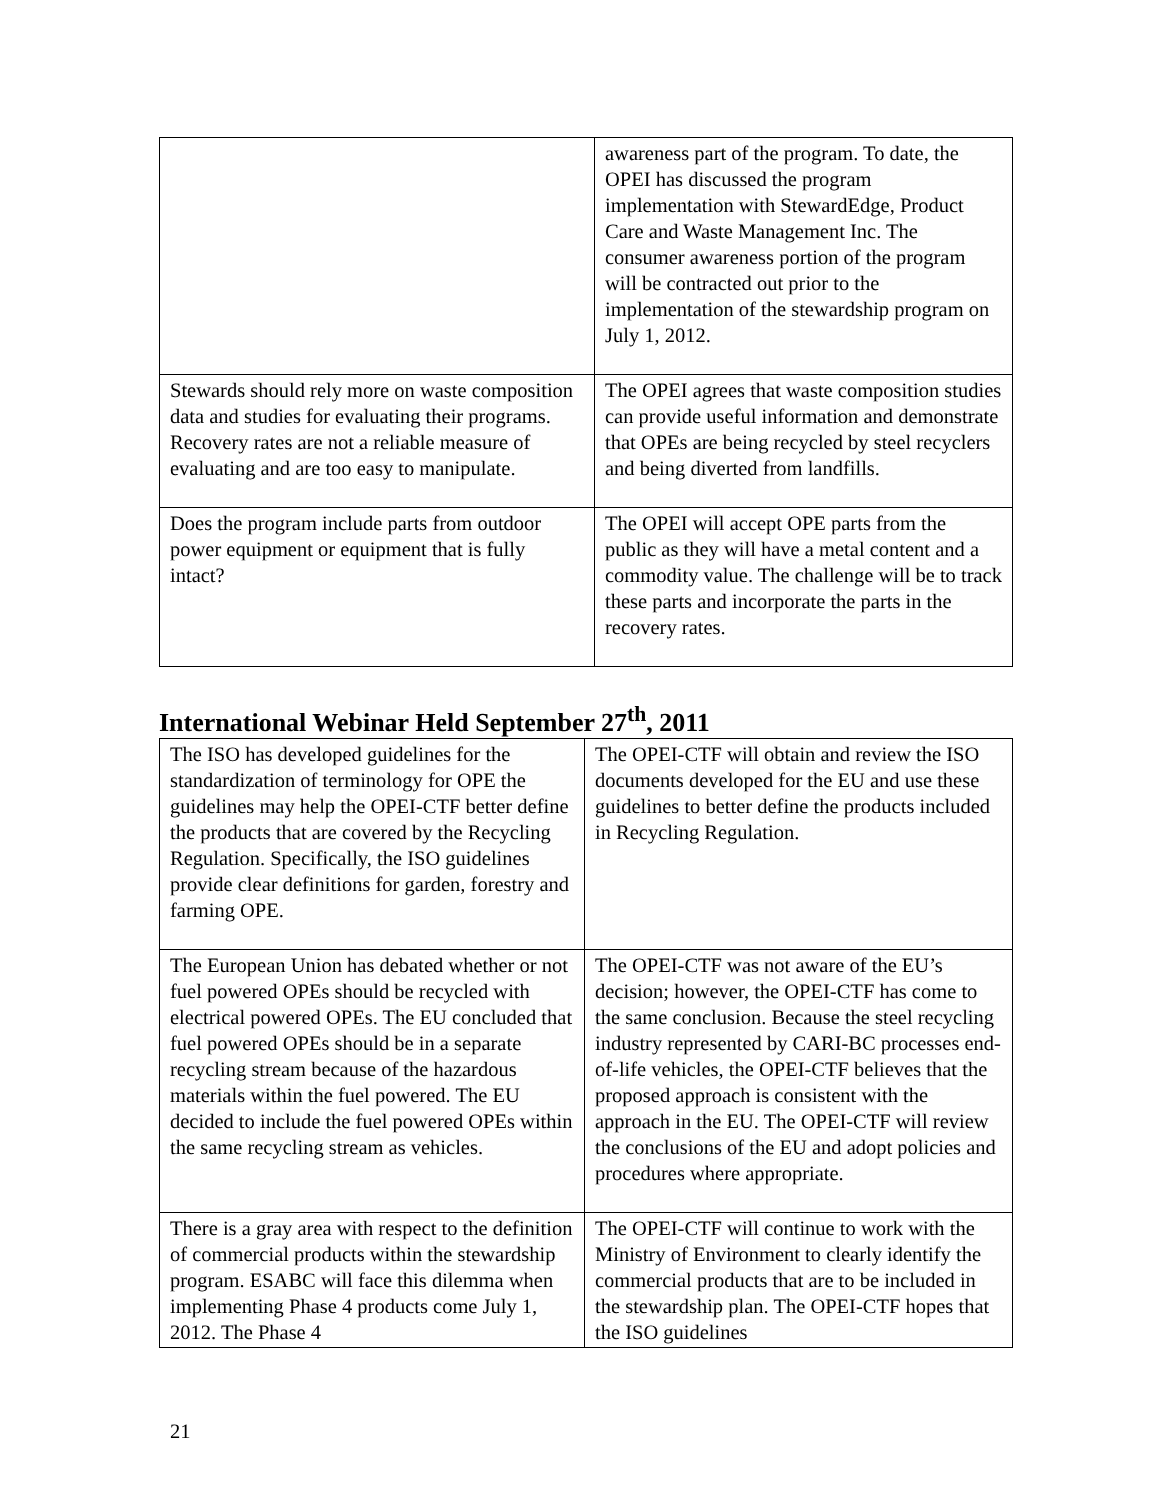| | awareness part of the program. To date, the OPEI has discussed the program implementation with StewardEdge, Product Care and Waste Management Inc. The consumer awareness portion of the program will be contracted out prior to the implementation of the stewardship program on July 1, 2012. |
| Stewards should rely more on waste composition data and studies for evaluating their programs. Recovery rates are not a reliable measure of evaluating and are too easy to manipulate. | The OPEI agrees that waste composition studies can provide useful information and demonstrate that OPEs are being recycled by steel recyclers and being diverted from landfills. |
| Does the program include parts from outdoor power equipment or equipment that is fully intact? | The OPEI will accept OPE parts from the public as they will have a metal content and a commodity value. The challenge will be to track these parts and incorporate the parts in the recovery rates. |
International Webinar Held September 27<sup>th</sup>, 2011
| The ISO has developed guidelines for the standardization of terminology for OPE the guidelines may help the OPEI-CTF better define the products that are covered by the Recycling Regulation. Specifically, the ISO guidelines provide clear definitions for garden, forestry and farming OPE. | The OPEI-CTF will obtain and review the ISO documents developed for the EU and use these guidelines to better define the products included in Recycling Regulation. |
| The European Union has debated whether or not fuel powered OPEs should be recycled with electrical powered OPEs. The EU concluded that fuel powered OPEs should be in a separate recycling stream because of the hazardous materials within the fuel powered. The EU decided to include the fuel powered OPEs within the same recycling stream as vehicles. | The OPEI-CTF was not aware of the EU’s decision; however, the OPEI-CTF has come to the same conclusion. Because the steel recycling industry represented by CARI-BC processes end-of-life vehicles, the OPEI-CTF believes that the proposed approach is consistent with the approach in the EU. The OPEI-CTF will review the conclusions of the EU and adopt policies and procedures where appropriate. |
| There is a gray area with respect to the definition of commercial products within the stewardship program. ESABC will face this dilemma when implementing Phase 4 products come July 1, 2012. The Phase 4 | The OPEI-CTF will continue to work with the Ministry of Environment to clearly identify the commercial products that are to be included in the stewardship plan. The OPEI-CTF hopes that the ISO guidelines |
21